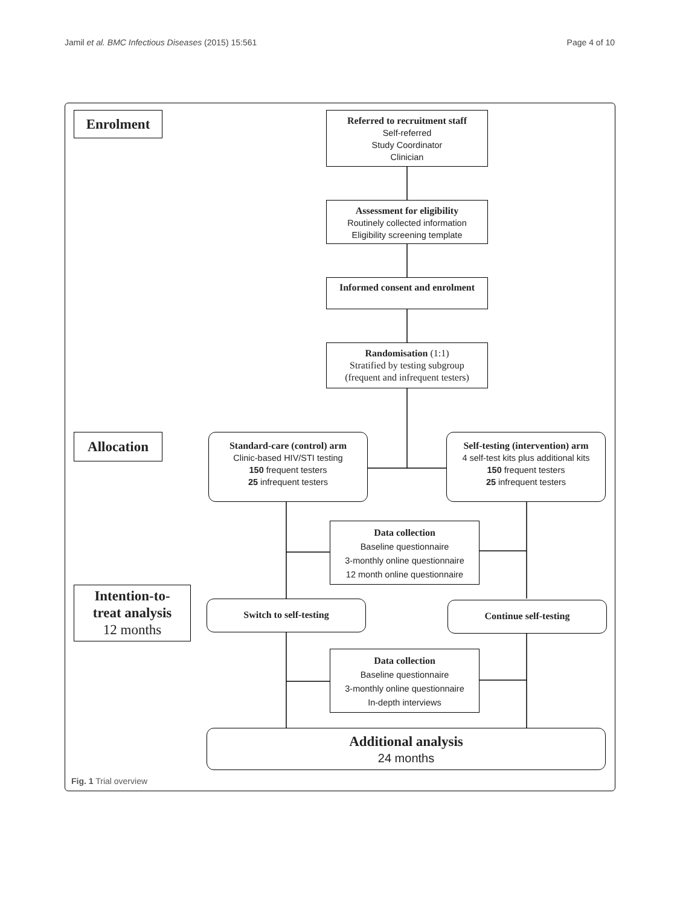Jamil et al. BMC Infectious Diseases (2015) 15:561 Page 4 of 10
Enrolment
Referred to recruitment staff
Self-referred
Study Coordinator
Clinician
Assessment for eligibility
Routinely collected information
Eligibility screening template
Informed consent and enrolment
Randomisation (1:1)
Stratified by testing subgroup
(frequent and infrequent testers)
Allocation
Standard-care (control) arm
Clinic-based HIV/STI testing
150 frequent testers
25 infrequent testers
Self-testing (intervention) arm
4 self-test kits plus additional kits
150 frequent testers
25 infrequent testers
Data collection
Baseline questionnaire
3-monthly online questionnaire
12 month online questionnaire
Intention-to-
treat analysis
12 months
Switch to self-testing Continue self-testing
Data collection
Baseline questionnaire
3-monthly online questionnaire
In-depth interviews
Additional analysis
24 months
Fig. 1 Trial overview